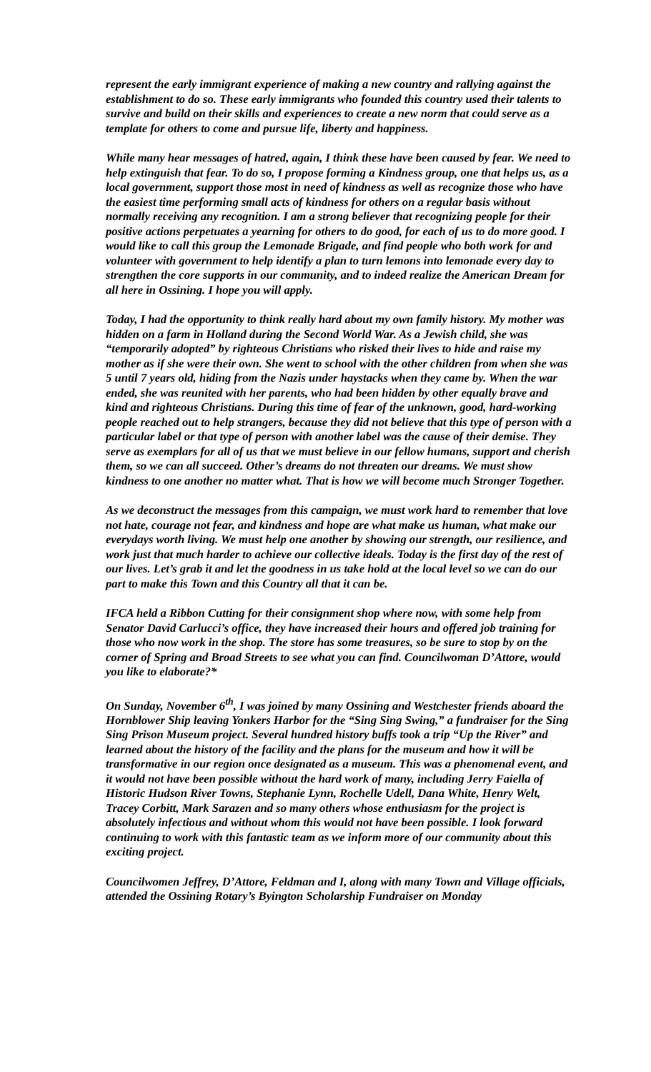represent the early immigrant experience of making a new country and rallying against the establishment to do so. These early immigrants who founded this country used their talents to survive and build on their skills and experiences to create a new norm that could serve as a template for others to come and pursue life, liberty and happiness.
While many hear messages of hatred, again, I think these have been caused by fear. We need to help extinguish that fear. To do so, I propose forming a Kindness group, one that helps us, as a local government, support those most in need of kindness as well as recognize those who have the easiest time performing small acts of kindness for others on a regular basis without normally receiving any recognition. I am a strong believer that recognizing people for their positive actions perpetuates a yearning for others to do good, for each of us to do more good. I would like to call this group the Lemonade Brigade, and find people who both work for and volunteer with government to help identify a plan to turn lemons into lemonade every day to strengthen the core supports in our community, and to indeed realize the American Dream for all here in Ossining. I hope you will apply.
Today, I had the opportunity to think really hard about my own family history. My mother was hidden on a farm in Holland during the Second World War. As a Jewish child, she was “temporarily adopted” by righteous Christians who risked their lives to hide and raise my mother as if she were their own. She went to school with the other children from when she was 5 until 7 years old, hiding from the Nazis under haystacks when they came by. When the war ended, she was reunited with her parents, who had been hidden by other equally brave and kind and righteous Christians. During this time of fear of the unknown, good, hard-working people reached out to help strangers, because they did not believe that this type of person with a particular label or that type of person with another label was the cause of their demise. They serve as exemplars for all of us that we must believe in our fellow humans, support and cherish them, so we can all succeed. Other’s dreams do not threaten our dreams. We must show kindness to one another no matter what. That is how we will become much Stronger Together.
As we deconstruct the messages from this campaign, we must work hard to remember that love not hate, courage not fear, and kindness and hope are what make us human, what make our everydays worth living. We must help one another by showing our strength, our resilience, and work just that much harder to achieve our collective ideals. Today is the first day of the rest of our lives. Let’s grab it and let the goodness in us take hold at the local level so we can do our part to make this Town and this Country all that it can be.
IFCA held a Ribbon Cutting for their consignment shop where now, with some help from Senator David Carlucci’s office, they have increased their hours and offered job training for those who now work in the shop. The store has some treasures, so be sure to stop by on the corner of Spring and Broad Streets to see what you can find. Councilwoman D’Attore, would you like to elaborate?*
On Sunday, November 6<sup>th</sup>, I was joined by many Ossining and Westchester friends aboard the Hornblower Ship leaving Yonkers Harbor for the “Sing Sing Swing,” a fundraiser for the Sing Sing Prison Museum project. Several hundred history buffs took a trip “Up the River” and learned about the history of the facility and the plans for the museum and how it will be transformative in our region once designated as a museum. This was a phenomenal event, and it would not have been possible without the hard work of many, including Jerry Faiella of Historic Hudson River Towns, Stephanie Lynn, Rochelle Udell, Dana White, Henry Welt, Tracey Corbitt, Mark Sarazen and so many others whose enthusiasm for the project is absolutely infectious and without whom this would not have been possible. I look forward continuing to work with this fantastic team as we inform more of our community about this exciting project.
Councilwomen Jeffrey, D’Attore, Feldman and I, along with many Town and Village officials, attended the Ossining Rotary’s Byington Scholarship Fundraiser on Monday